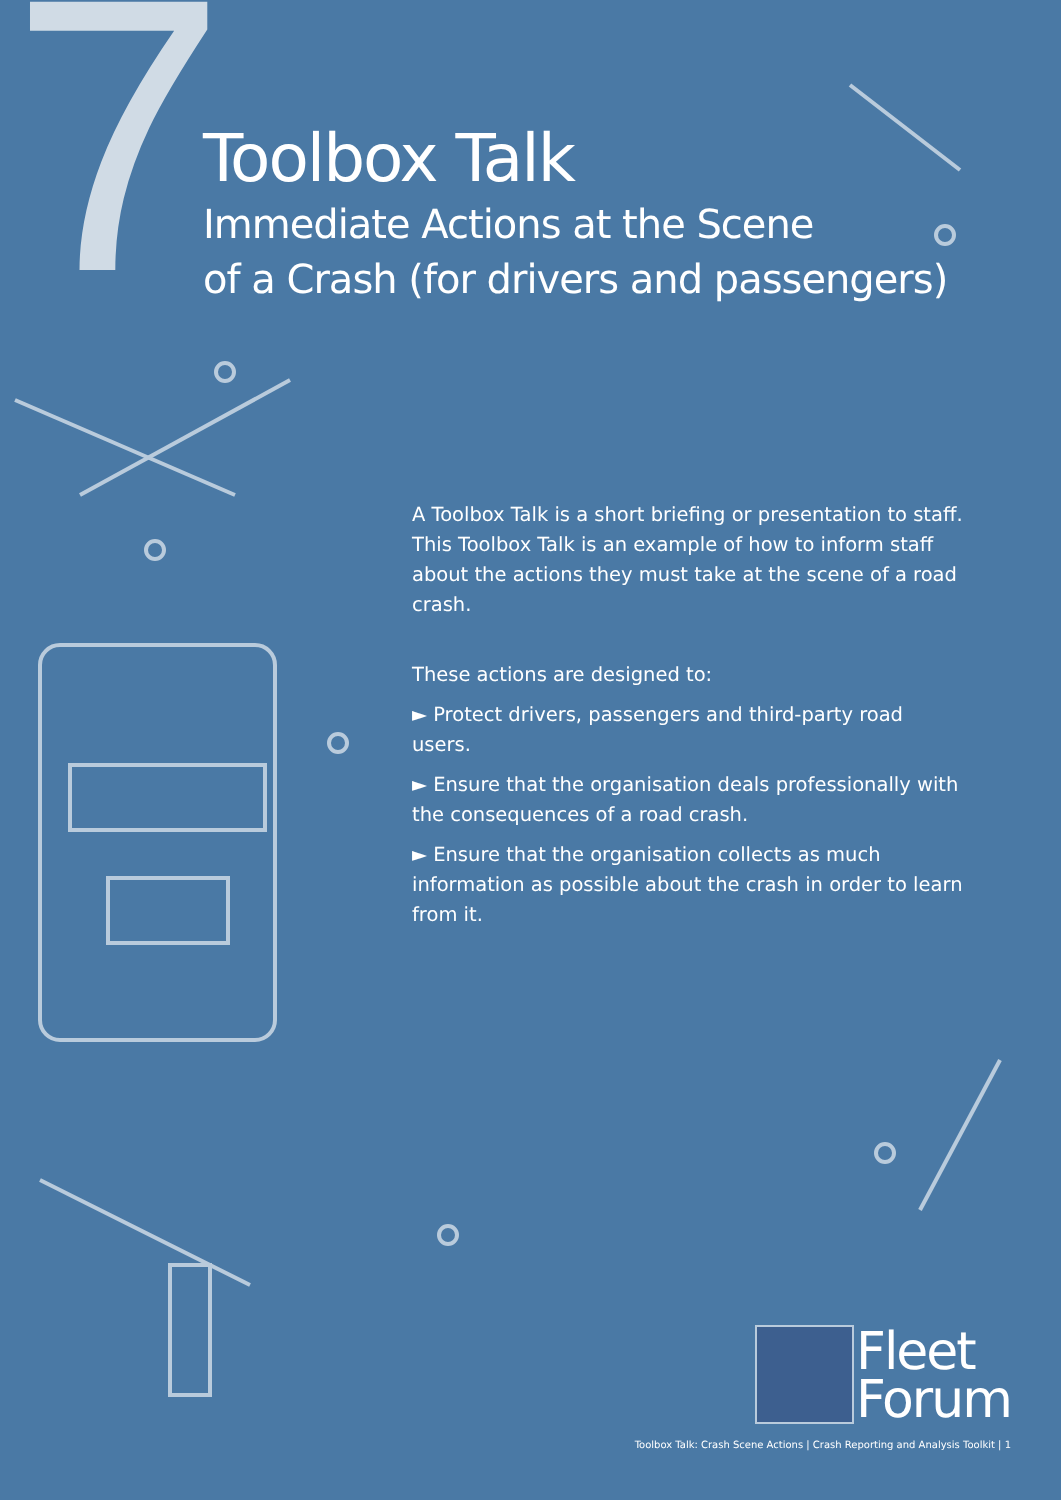7
Toolbox Talk
Immediate Actions at the Scene
of a Crash (for drivers and passengers)
A Toolbox Talk is a short briefing or presentation to staff. This Toolbox Talk is an example of how to inform staff about the actions they must take at the scene of a road crash.
These actions are designed to:
► Protect drivers, passengers and third-party road users.
► Ensure that the organisation deals professionally with the consequences of a road crash.
► Ensure that the organisation collects as much information as possible about the crash in order to learn from it.
Fleet
Forum
Toolbox Talk: Crash Scene Actions | Crash Reporting and Analysis Toolkit | 1